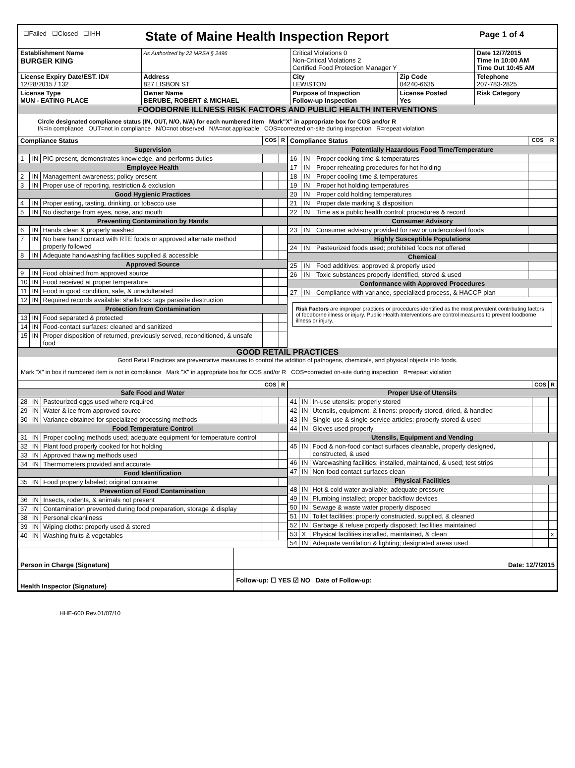| ☐Failed ☐Closed ☐IHH | State of Maine Health Inspection Report | | | Page 1 of 4 |
| Establishment Name BURGER KING | As Authorized by 22 MRSA § 2496 | Critical Violations 0 Non-Critical Violations 2 Certified Food Protection Manager Y | | Date 12/7/2015 Time In 10:00 AM Time Out 10:45 AM |
| License Expiry Date/EST. ID# 12/28/2015 / 132 | Address 827 LISBON ST | City LEWISTON | Zip Code 04240-6635 | Telephone 207-783-2825 |
| License Type MUN - EATING PLACE | Owner Name BERUBE, ROBERT & MICHAEL | Purpose of Inspection Follow-up Inspection | License Posted Yes | Risk Category |
FOODBORNE ILLNESS RISK FACTORS AND PUBLIC HEALTH INTERVENTIONS
Circle designated compliance status (IN, OUT, N/O, N/A) for each numbered item Mark"X" in appropriate box for COS and/or R
IN=in compliance OUT=not in compliance N/O=not observed N/A=not applicable COS=corrected on-site during inspection R=repeat violation
| Compliance Status | | | COS | R |
| --- | --- | --- | --- | --- |
| Supervision | | | | |
| 1 | IN | PIC present, demonstrates knowledge, and performs duties | | |
| Employee Health | | | | |
| 2 | IN | Management awareness; policy present | | |
| 3 | IN | Proper use of reporting, restriction & exclusion | | |
| Good Hygienic Practices | | | | |
| 4 | IN | Proper eating, tasting, drinking, or tobacco use | | |
| 5 | IN | No discharge from eyes, nose, and mouth | | |
| Preventing Contamination by Hands | | | | |
| 6 | IN | Hands clean & properly washed | | |
| 7 | IN | No bare hand contact with RTE foods or approved alternate method properly followed | | |
| 8 | IN | Adequate handwashing facilities supplied & accessible | | |
| Approved Source | | | | |
| 9 | IN | Food obtained from approved source | | |
| 10 | IN | Food received at proper temperature | | |
| 11 | IN | Food in good condition, safe, & unadulterated | | |
| 12 | IN | Required records available: shellstock tags parasite destruction | | |
| Protection from Contamination | | | | |
| 13 | IN | Food separated & protected | | |
| 14 | IN | Food-contact surfaces: cleaned and sanitized | | |
| 15 | IN | Proper disposition of returned, previously served, reconditioned, & unsafe food | | |
| Compliance Status | | | COS | R |
| --- | --- | --- | --- | --- |
| Potentially Hazardous Food Time/Temperature | | | | |
| 16 | IN | Proper cooking time & temperatures | | |
| 17 | IN | Proper reheating procedures for hot holding | | |
| 18 | IN | Proper cooling time & temperatures | | |
| 19 | IN | Proper hot holding temperatures | | |
| 20 | IN | Proper cold holding temperatures | | |
| 21 | IN | Proper date marking & disposition | | |
| 22 | IN | Time as a public health control: procedures & record | | |
| Consumer Advisory | | | | |
| 23 | IN | Consumer advisory provided for raw or undercooked foods | | |
| Highly Susceptible Populations | | | | |
| 24 | IN | Pasteurized foods used; prohibited foods not offered | | |
| Chemical | | | | |
| 25 | IN | Food additives: approved & properly used | | |
| 26 | IN | Toxic substances properly identified, stored & used | | |
| Conformance with Approved Procedures | | | | |
| 27 | IN | Compliance with variance, specialized process, & HACCP plan | | |
Risk Factors are improper practices or procedures identified as the most prevalent contributing factors of foodborne illness or injury. Public Health Interventions are control measures to prevent foodborne illness or injury.
GOOD RETAIL PRACTICES
Good Retail Practices are preventative measures to control the addition of pathogens, chemicals, and physical objects into foods.
Mark "X" in box if numbered item is not in compliance Mark "X" in appropriate box for COS and/or R COS=corrected on-site during inspection R=repeat violation
| | | | COS | R |
| --- | --- | --- | --- | --- |
| Safe Food and Water | | | | |
| 28 | IN | Pasteurized eggs used where required | | |
| 29 | IN | Water & ice from approved source | | |
| 30 | IN | Variance obtained for specialized processing methods | | |
| Food Temperature Control | | | | |
| 31 | IN | Proper cooling methods used; adequate equipment for temperature control | | |
| 32 | IN | Plant food properly cooked for hot holding | | |
| 33 | IN | Approved thawing methods used | | |
| 34 | IN | Thermometers provided and accurate | | |
| Food Identification | | | | |
| 35 | IN | Food properly labeled; original container | | |
| Prevention of Food Contamination | | | | |
| 36 | IN | Insects, rodents, & animals not present | | |
| 37 | IN | Contamination prevented during food preparation, storage & display | | |
| 38 | IN | Personal cleanliness | | |
| 39 | IN | Wiping cloths: properly used & stored | | |
| 40 | IN | Washing fruits & vegetables | | |
| | | | COS | R |
| --- | --- | --- | --- | --- |
| Proper Use of Utensils | | | | |
| 41 | IN | In-use utensils: properly stored | | |
| 42 | IN | Utensils, equipment, & linens: properly stored, dried, & handled | | |
| 43 | IN | Single-use & single-service articles: properly stored & used | | |
| 44 | IN | Gloves used properly | | |
| Utensils, Equipment and Vending | | | | |
| 45 | IN | Food & non-food contact surfaces cleanable, properly designed, constructed, & used | | |
| 46 | IN | Warewashing facilities: installed, maintained, & used; test strips | | |
| 47 | IN | Non-food contact surfaces clean | | |
| Physical Facilities | | | | |
| 48 | IN | Hot & cold water available; adequate pressure | | |
| 49 | IN | Plumbing installed; proper backflow devices | | |
| 50 | IN | Sewage & waste water properly disposed | | |
| 51 | IN | Toilet facilities: properly constructed, supplied, & cleaned | | |
| 52 | IN | Garbage & refuse properly disposed; facilities maintained | | |
| 53 | X | Physical facilities installed, maintained, & clean | | x |
| 54 | IN | Adequate ventilation & lighting; designated areas used | | |
| Person in Charge (Signature) | Date: 12/7/2015 |
| Health Inspector (Signature) | Follow-up: ☐ YES ☑ NO Date of Follow-up: |
HHE-600 Rev.01/07/10